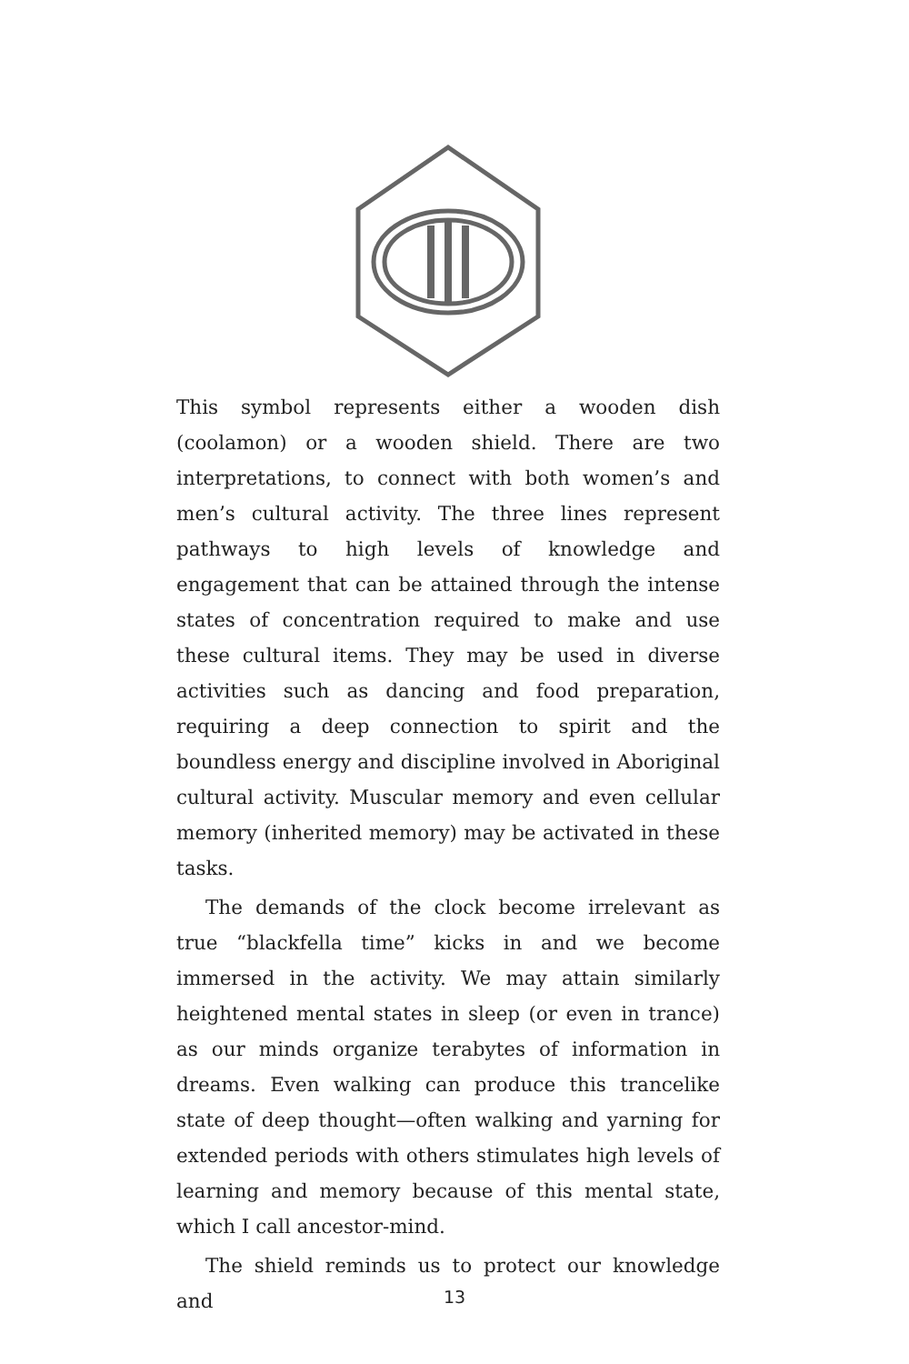This symbol represents either a wooden dish (coolamon) or a wooden shield. There are two interpretations, to connect with both women’s and men’s cultural activity. The three lines represent pathways to high levels of knowledge and engagement that can be attained through the intense states of concentration required to make and use these cultural items. They may be used in diverse activities such as dancing and food preparation, requiring a deep connection to spirit and the boundless energy and discipline involved in Aboriginal cultural activity. Muscular memory and even cellular memory (inherited memory) may be activated in these tasks.
The demands of the clock become irrelevant as true “blackfella time” kicks in and we become immersed in the activity. We may attain similarly heightened mental states in sleep (or even in trance) as our minds organize terabytes of information in dreams. Even walking can produce this trancelike state of deep thought—often walking and yarning for extended periods with others stimulates high levels of learning and memory because of this mental state, which I call ancestor-mind.
The shield reminds us to protect our knowledge and
13